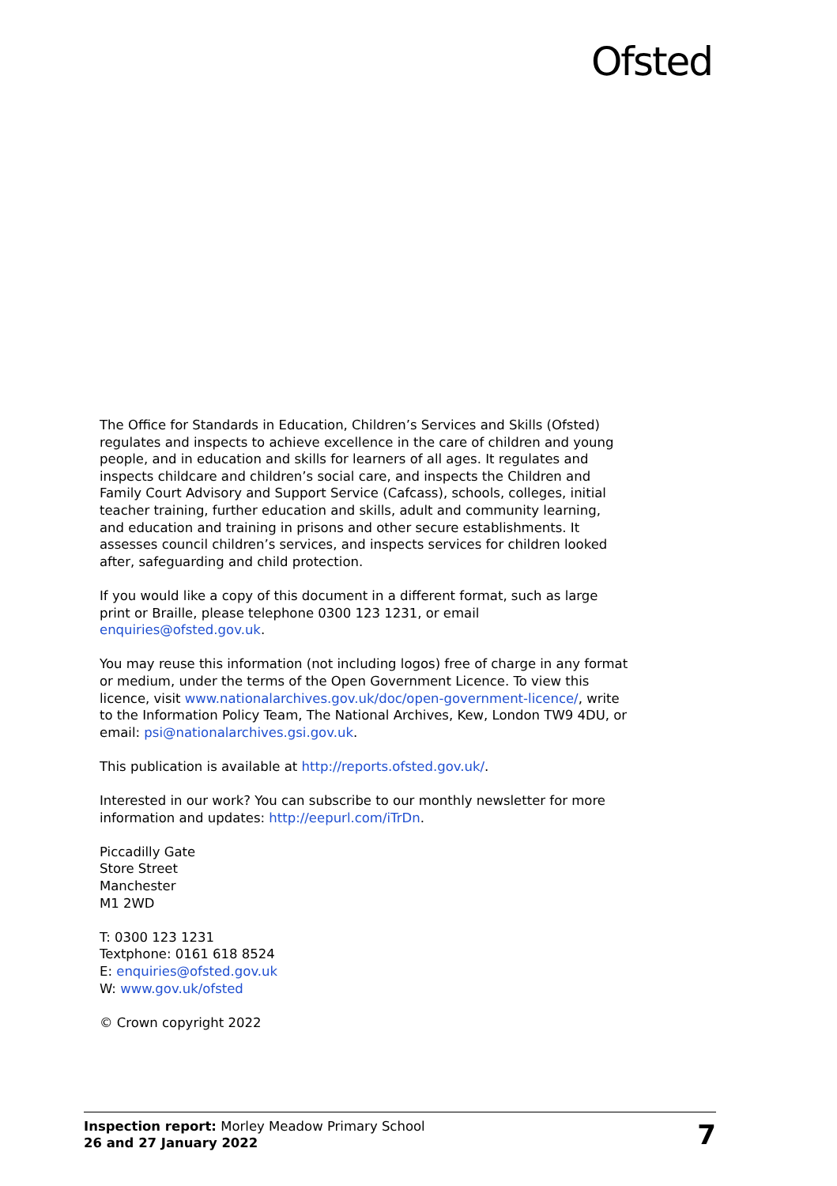Ofsted
The Office for Standards in Education, Children’s Services and Skills (Ofsted) regulates and inspects to achieve excellence in the care of children and young people, and in education and skills for learners of all ages. It regulates and inspects childcare and children’s social care, and inspects the Children and Family Court Advisory and Support Service (Cafcass), schools, colleges, initial teacher training, further education and skills, adult and community learning, and education and training in prisons and other secure establishments. It assesses council children’s services, and inspects services for children looked after, safeguarding and child protection.
If you would like a copy of this document in a different format, such as large print or Braille, please telephone 0300 123 1231, or email enquiries@ofsted.gov.uk.
You may reuse this information (not including logos) free of charge in any format or medium, under the terms of the Open Government Licence. To view this licence, visit www.nationalarchives.gov.uk/doc/open-government-licence/, write to the Information Policy Team, The National Archives, Kew, London TW9 4DU, or email: psi@nationalarchives.gsi.gov.uk.
This publication is available at http://reports.ofsted.gov.uk/.
Interested in our work? You can subscribe to our monthly newsletter for more information and updates: http://eepurl.com/iTrDn.
Piccadilly Gate
Store Street
Manchester
M1 2WD
T: 0300 123 1231
Textphone: 0161 618 8524
E: enquiries@ofsted.gov.uk
W: www.gov.uk/ofsted
© Crown copyright 2022
Inspection report: Morley Meadow Primary School
26 and 27 January 2022
7